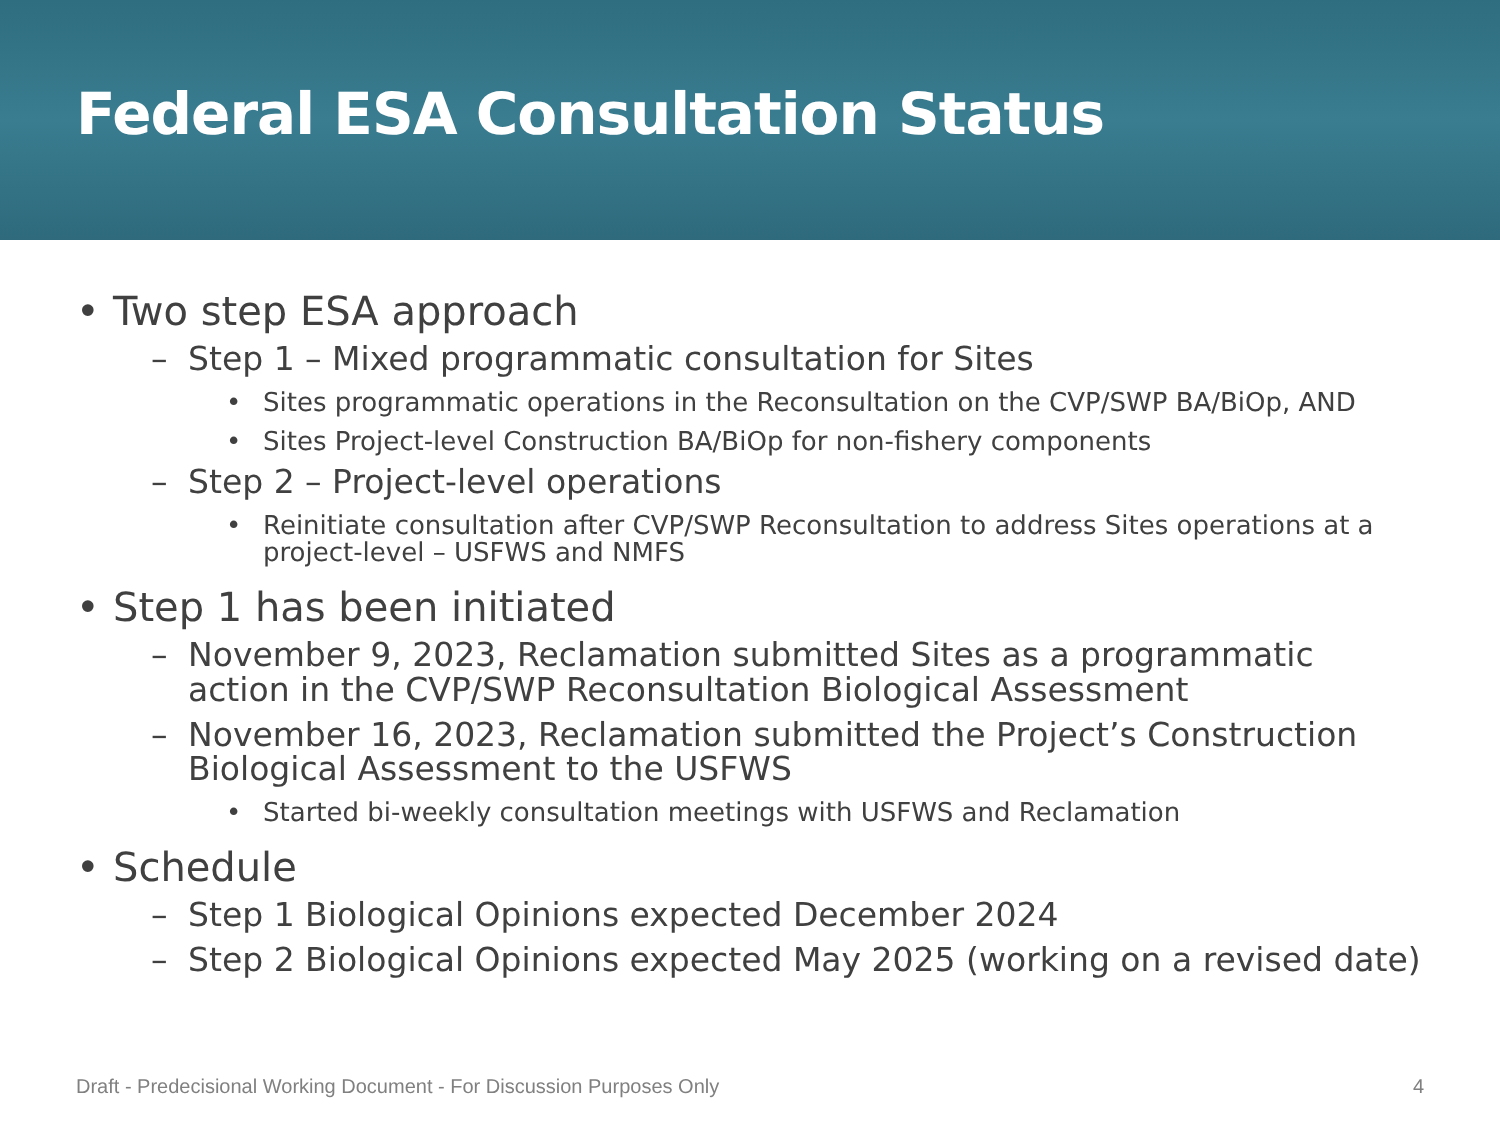Federal ESA Consultation Status
• Two step ESA approach
– Step 1 – Mixed programmatic consultation for Sites
• Sites programmatic operations in the Reconsultation on the CVP/SWP BA/BiOp, AND
• Sites Project-level Construction BA/BiOp for non-fishery components
– Step 2 – Project-level operations
• Reinitiate consultation after CVP/SWP Reconsultation to address Sites operations at a project-level – USFWS and NMFS
• Step 1 has been initiated
– November 9, 2023, Reclamation submitted Sites as a programmatic action in the CVP/SWP Reconsultation Biological Assessment
– November 16, 2023, Reclamation submitted the Project’s Construction Biological Assessment to the USFWS
• Started bi-weekly consultation meetings with USFWS and Reclamation
• Schedule
– Step 1 Biological Opinions expected December 2024
– Step 2 Biological Opinions expected May 2025 (working on a revised date)
Draft - Predecisional Working Document - For Discussion Purposes Only 4